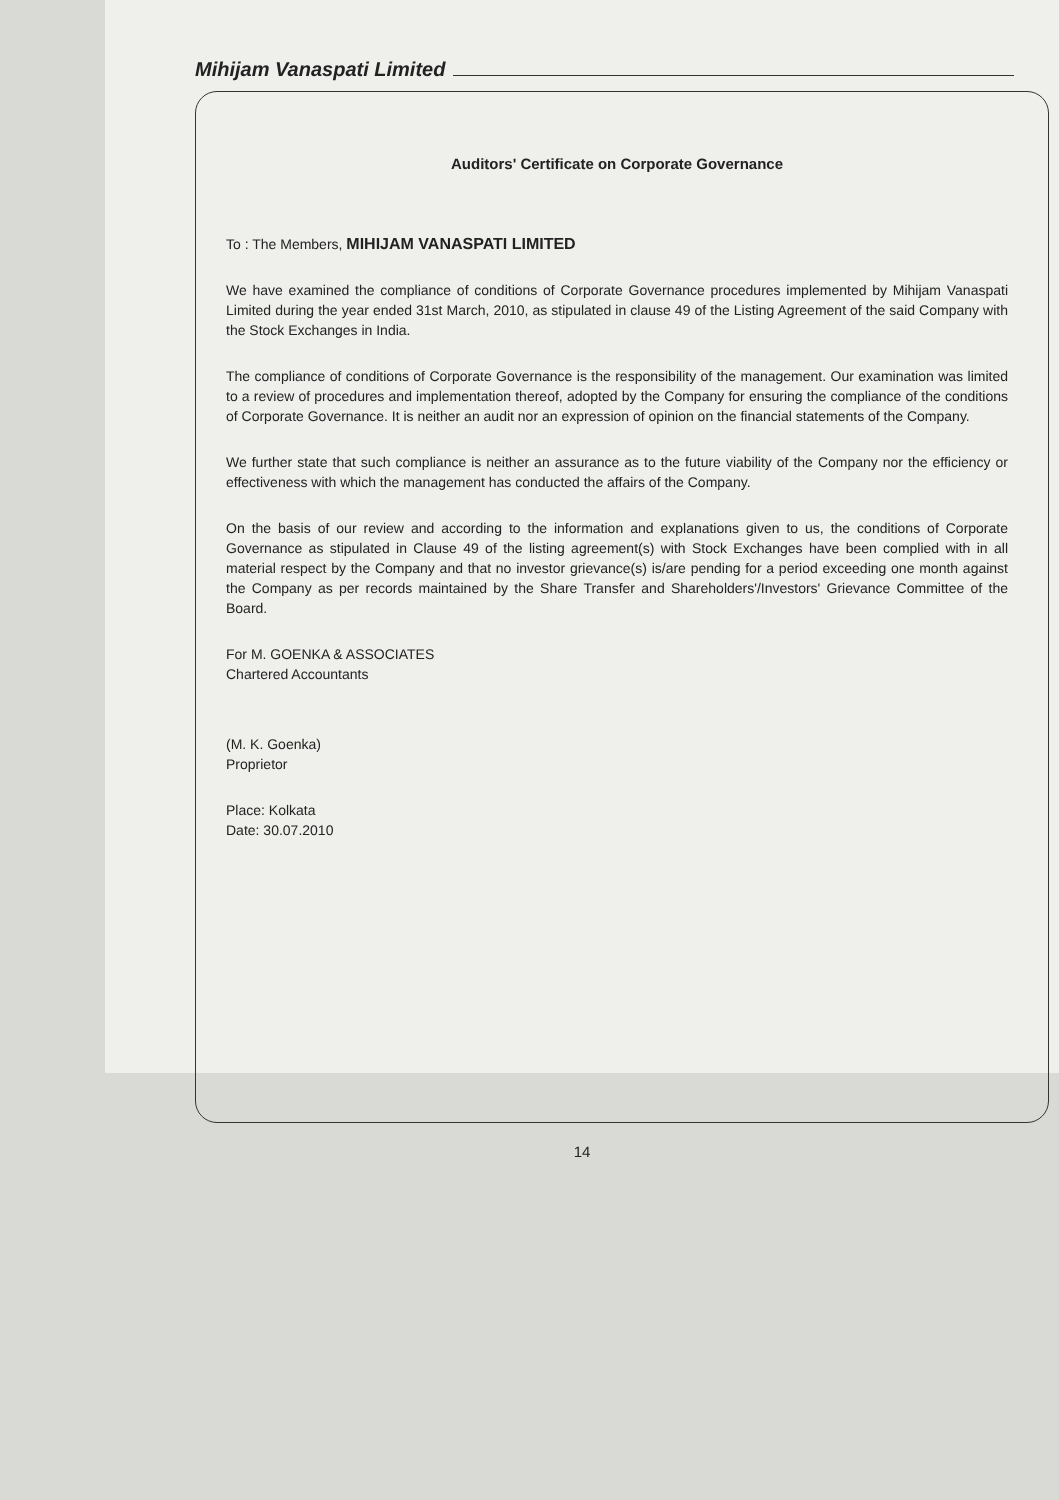Mihijam Vanaspati Limited
Auditors' Certificate on Corporate Governance
To : The Members, MIHIJAM VANASPATI LIMITED
We have examined the compliance of conditions of Corporate Governance procedures implemented by Mihijam Vanaspati Limited during the year ended 31st March, 2010, as stipulated in clause 49 of the Listing Agreement of the said Company with the Stock Exchanges in India.
The compliance of conditions of Corporate Governance is the responsibility of the management. Our examination was limited to a review of procedures and implementation thereof, adopted by the Company for ensuring the compliance of the conditions of Corporate Governance. It is neither an audit nor an expression of opinion on the financial statements of the Company.
We further state that such compliance is neither an assurance as to the future viability of the Company nor the efficiency or effectiveness with which the management has conducted the affairs of the Company.
On the basis of our review and according to the information and explanations given to us, the conditions of Corporate Governance as stipulated in Clause 49 of the listing agreement(s) with Stock Exchanges have been complied with in all material respect by the Company and that no investor grievance(s) is/are pending for a period exceeding one month against the Company as per records maintained by the Share Transfer and Shareholders'/Investors' Grievance Committee of the Board.
For M. GOENKA & ASSOCIATES
Chartered Accountants
(M. K. Goenka)
Proprietor
Place: Kolkata
Date: 30.07.2010
14